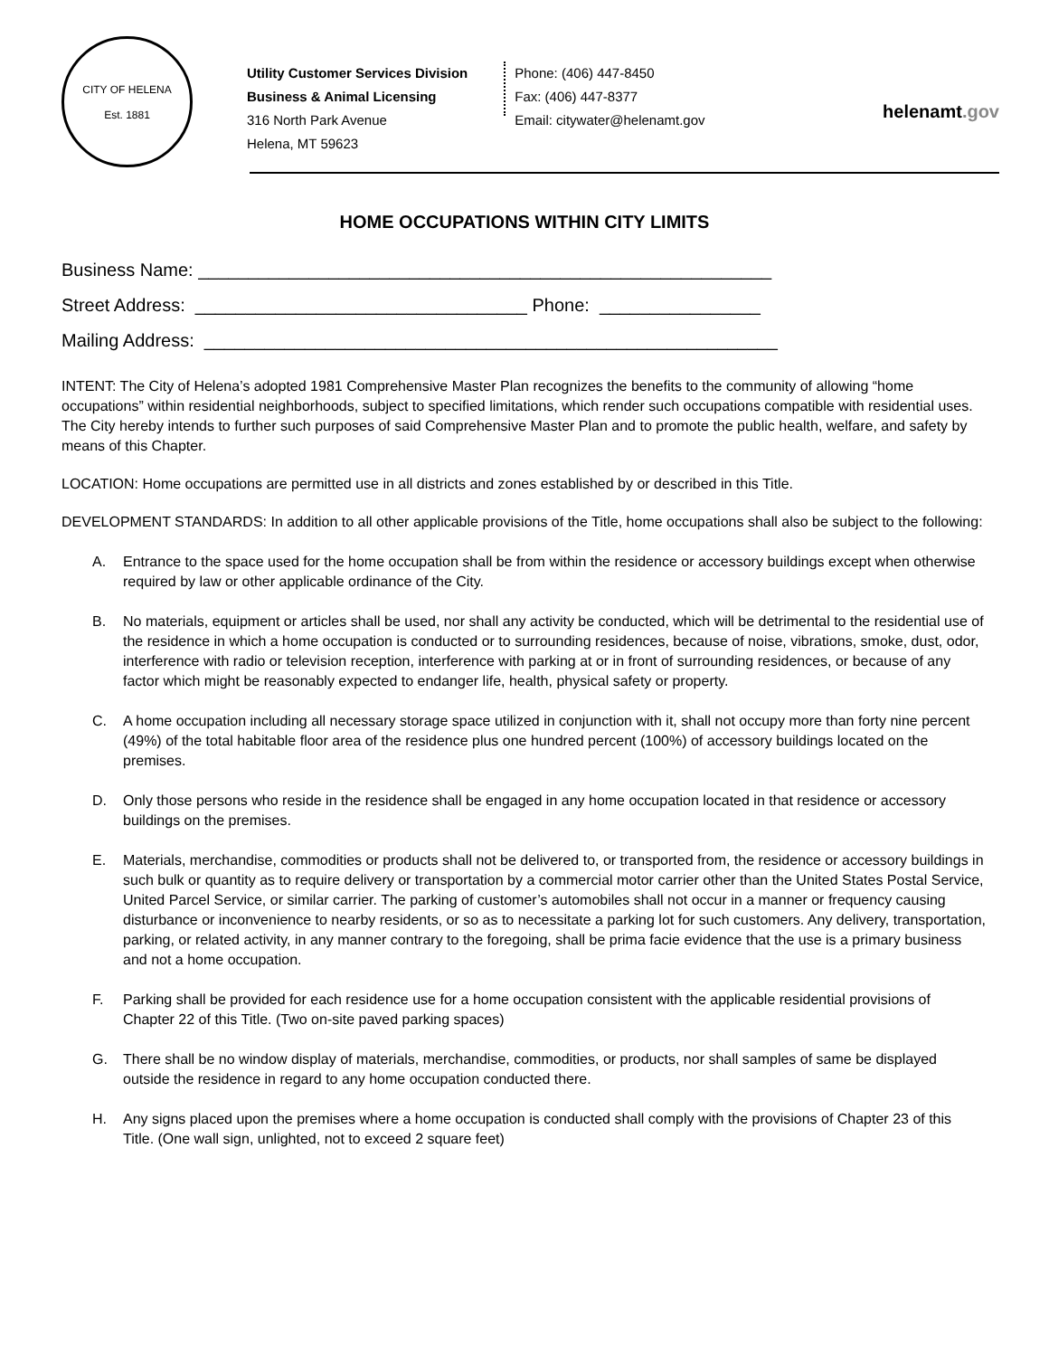CITY OF HELENA
Est. 1881
Utility Customer Services Division
Business & Animal Licensing
316 North Park Avenue
Helena, MT 59623
Phone: (406) 447-8450
Fax: (406) 447-8377
Email: citywater@helenamt.gov
helenamt.gov
HOME OCCUPATIONS WITHIN CITY LIMITS
Business Name: _________________________________________________________ Street Address: _________________________________ Phone: ________________ Mailing Address: _________________________________________________________
INTENT: The City of Helena’s adopted 1981 Comprehensive Master Plan recognizes the benefits to the community of allowing “home occupations” within residential neighborhoods, subject to specified limitations, which render such occupations compatible with residential uses. The City hereby intends to further such purposes of said Comprehensive Master Plan and to promote the public health, welfare, and safety by means of this Chapter.
LOCATION: Home occupations are permitted use in all districts and zones established by or described in this Title.
DEVELOPMENT STANDARDS: In addition to all other applicable provisions of the Title, home occupations shall also be subject to the following:
A. Entrance to the space used for the home occupation shall be from within the residence or accessory buildings except when otherwise required by law or other applicable ordinance of the City.
B. No materials, equipment or articles shall be used, nor shall any activity be conducted, which will be detrimental to the residential use of the residence in which a home occupation is conducted or to surrounding residences, because of noise, vibrations, smoke, dust, odor, interference with radio or television reception, interference with parking at or in front of surrounding residences, or because of any factor which might be reasonably expected to endanger life, health, physical safety or property.
C. A home occupation including all necessary storage space utilized in conjunction with it, shall not occupy more than forty nine percent (49%) of the total habitable floor area of the residence plus one hundred percent (100%) of accessory buildings located on the premises.
D. Only those persons who reside in the residence shall be engaged in any home occupation located in that residence or accessory buildings on the premises.
E. Materials, merchandise, commodities or products shall not be delivered to, or transported from, the residence or accessory buildings in such bulk or quantity as to require delivery or transportation by a commercial motor carrier other than the United States Postal Service, United Parcel Service, or similar carrier. The parking of customer’s automobiles shall not occur in a manner or frequency causing disturbance or inconvenience to nearby residents, or so as to necessitate a parking lot for such customers. Any delivery, transportation, parking, or related activity, in any manner contrary to the foregoing, shall be prima facie evidence that the use is a primary business and not a home occupation.
F. Parking shall be provided for each residence use for a home occupation consistent with the applicable residential provisions of Chapter 22 of this Title. (Two on-site paved parking spaces)
G. There shall be no window display of materials, merchandise, commodities, or products, nor shall samples of same be displayed outside the residence in regard to any home occupation conducted there.
H. Any signs placed upon the premises where a home occupation is conducted shall comply with the provisions of Chapter 23 of this Title. (One wall sign, unlighted, not to exceed 2 square feet)